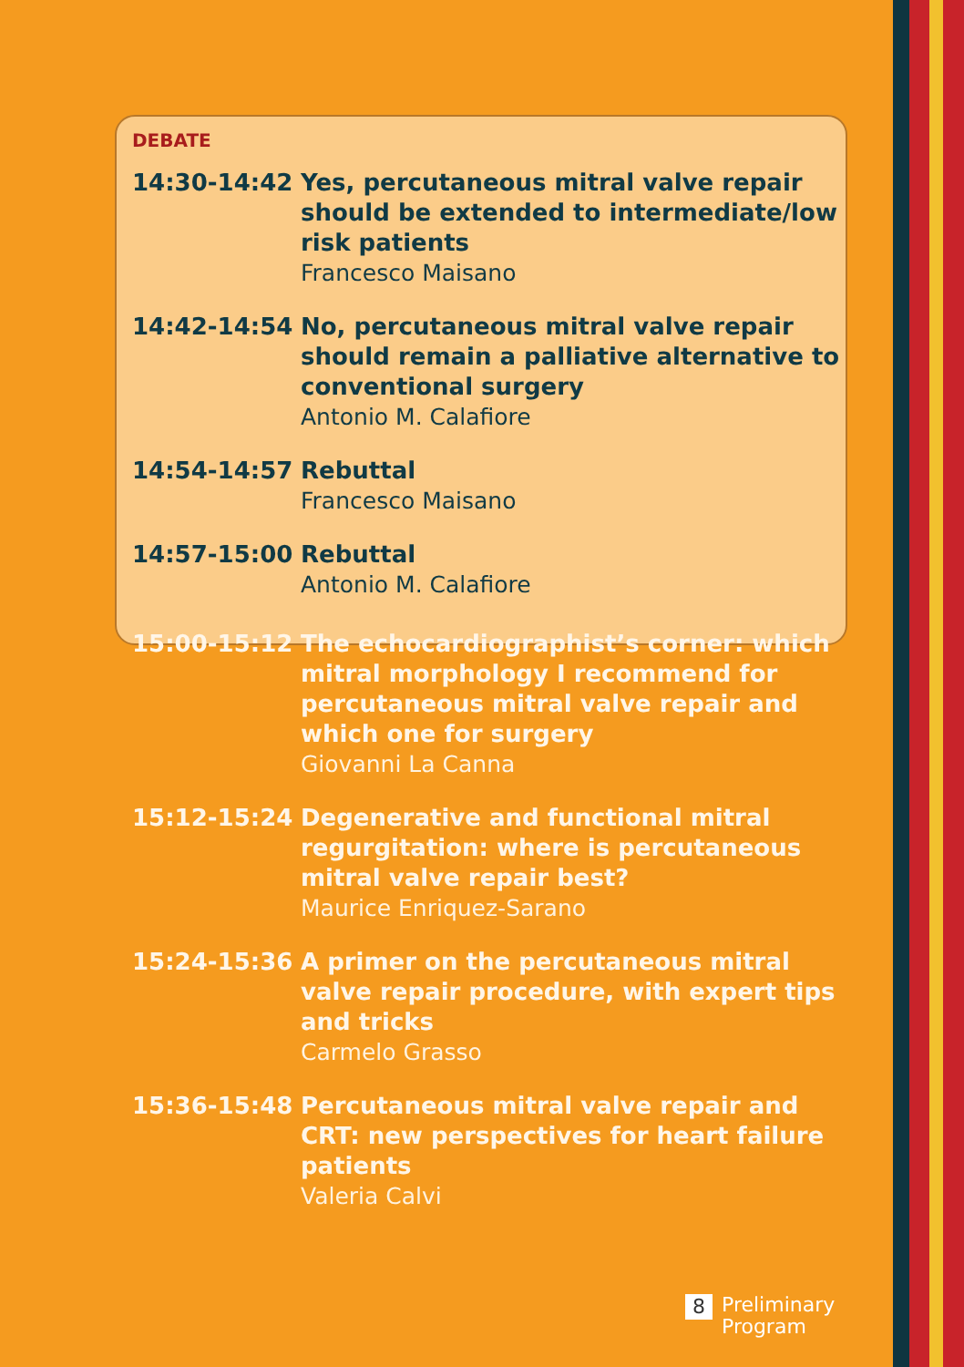DEBATE
14:30-14:42 Yes, percutaneous mitral valve repair should be extended to intermediate/low risk patients
Francesco Maisano
14:42-14:54 No, percutaneous mitral valve repair should remain a palliative alternative to conventional surgery
Antonio M. Calafiore
14:54-14:57 Rebuttal
Francesco Maisano
14:57-15:00 Rebuttal
Antonio M. Calafiore
15:00-15:12 The echocardiographist’s corner: which mitral morphology I recommend for percutaneous mitral valve repair and which one for surgery
Giovanni La Canna
15:12-15:24 Degenerative and functional mitral regurgitation: where is percutaneous mitral valve repair best?
Maurice Enriquez-Sarano
15:24-15:36 A primer on the percutaneous mitral valve repair procedure, with expert tips and tricks
Carmelo Grasso
15:36-15:48 Percutaneous mitral valve repair and CRT: new perspectives for heart failure patients
Valeria Calvi
8 Preliminary
Program